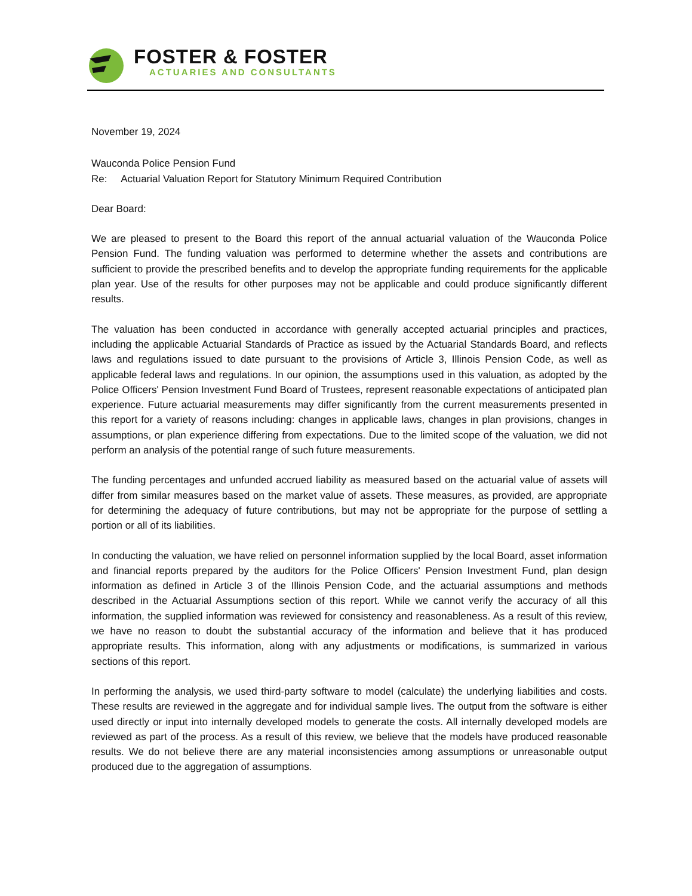FOSTER & FOSTER
ACTUARIES AND CONSULTANTS
November 19, 2024
Wauconda Police Pension Fund
Re: Actuarial Valuation Report for Statutory Minimum Required Contribution
Dear Board:
We are pleased to present to the Board this report of the annual actuarial valuation of the Wauconda Police Pension Fund. The funding valuation was performed to determine whether the assets and contributions are sufficient to provide the prescribed benefits and to develop the appropriate funding requirements for the applicable plan year. Use of the results for other purposes may not be applicable and could produce significantly different results.
The valuation has been conducted in accordance with generally accepted actuarial principles and practices, including the applicable Actuarial Standards of Practice as issued by the Actuarial Standards Board, and reflects laws and regulations issued to date pursuant to the provisions of Article 3, Illinois Pension Code, as well as applicable federal laws and regulations. In our opinion, the assumptions used in this valuation, as adopted by the Police Officers' Pension Investment Fund Board of Trustees, represent reasonable expectations of anticipated plan experience. Future actuarial measurements may differ significantly from the current measurements presented in this report for a variety of reasons including: changes in applicable laws, changes in plan provisions, changes in assumptions, or plan experience differing from expectations. Due to the limited scope of the valuation, we did not perform an analysis of the potential range of such future measurements.
The funding percentages and unfunded accrued liability as measured based on the actuarial value of assets will differ from similar measures based on the market value of assets. These measures, as provided, are appropriate for determining the adequacy of future contributions, but may not be appropriate for the purpose of settling a portion or all of its liabilities.
In conducting the valuation, we have relied on personnel information supplied by the local Board, asset information and financial reports prepared by the auditors for the Police Officers' Pension Investment Fund, plan design information as defined in Article 3 of the Illinois Pension Code, and the actuarial assumptions and methods described in the Actuarial Assumptions section of this report. While we cannot verify the accuracy of all this information, the supplied information was reviewed for consistency and reasonableness. As a result of this review, we have no reason to doubt the substantial accuracy of the information and believe that it has produced appropriate results. This information, along with any adjustments or modifications, is summarized in various sections of this report.
In performing the analysis, we used third-party software to model (calculate) the underlying liabilities and costs. These results are reviewed in the aggregate and for individual sample lives. The output from the software is either used directly or input into internally developed models to generate the costs. All internally developed models are reviewed as part of the process. As a result of this review, we believe that the models have produced reasonable results. We do not believe there are any material inconsistencies among assumptions or unreasonable output produced due to the aggregation of assumptions.